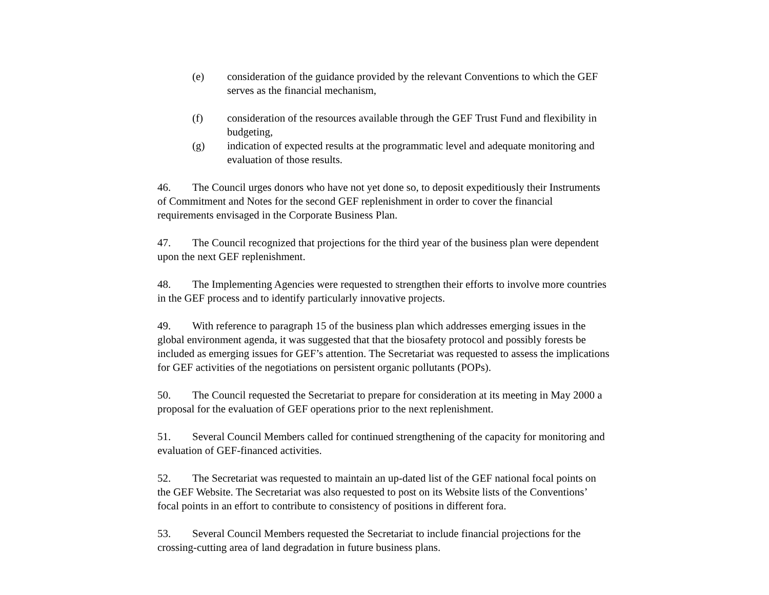(e) consideration of the guidance provided by the relevant Conventions to which the GEF serves as the financial mechanism,
(f) consideration of the resources available through the GEF Trust Fund and flexibility in budgeting,
(g) indication of expected results at the programmatic level and adequate monitoring and evaluation of those results.
46. The Council urges donors who have not yet done so, to deposit expeditiously their Instruments of Commitment and Notes for the second GEF replenishment in order to cover the financial requirements envisaged in the Corporate Business Plan.
47. The Council recognized that projections for the third year of the business plan were dependent upon the next GEF replenishment.
48. The Implementing Agencies were requested to strengthen their efforts to involve more countries in the GEF process and to identify particularly innovative projects.
49. With reference to paragraph 15 of the business plan which addresses emerging issues in the global environment agenda, it was suggested that that the biosafety protocol and possibly forests be included as emerging issues for GEF’s attention. The Secretariat was requested to assess the implications for GEF activities of the negotiations on persistent organic pollutants (POPs).
50. The Council requested the Secretariat to prepare for consideration at its meeting in May 2000 a proposal for the evaluation of GEF operations prior to the next replenishment.
51. Several Council Members called for continued strengthening of the capacity for monitoring and evaluation of GEF-financed activities.
52. The Secretariat was requested to maintain an up-dated list of the GEF national focal points on the GEF Website. The Secretariat was also requested to post on its Website lists of the Conventions’ focal points in an effort to contribute to consistency of positions in different fora.
53. Several Council Members requested the Secretariat to include financial projections for the crossing-cutting area of land degradation in future business plans.